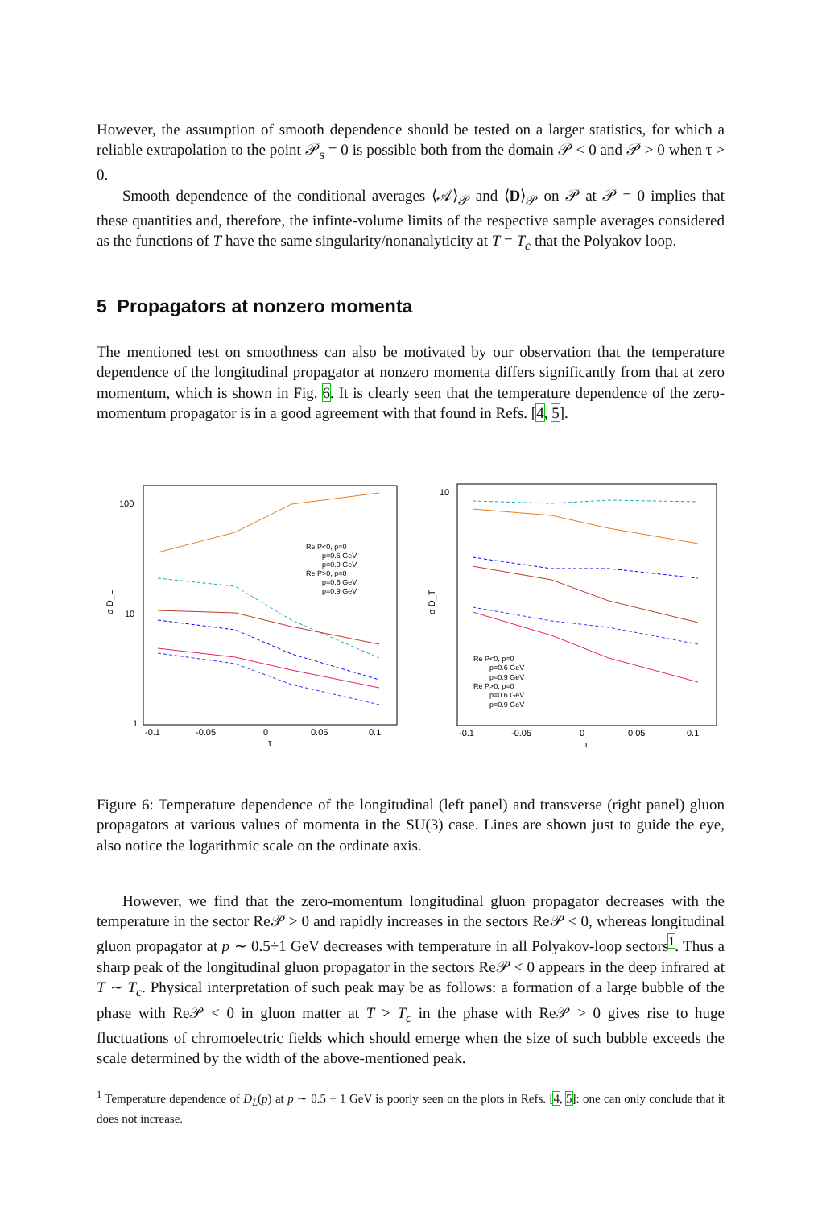However, the assumption of smooth dependence should be tested on a larger statistics, for which a reliable extrapolation to the point 𝒫<sub>s</sub> = 0 is possible both from the domain 𝒫 < 0 and 𝒫 > 0 when τ > 0.
Smooth dependence of the conditional averages ⟨𝒜⟩<sub>𝒫</sub> and ⟨D⟩<sub>𝒫</sub> on 𝒫 at 𝒫 = 0 implies that these quantities and, therefore, the infinte-volume limits of the respective sample averages considered as the functions of T have the same singularity/nonanalyticity at T = T<sub>c</sub> that the Polyakov loop.
5 Propagators at nonzero momenta
The mentioned test on smoothness can also be motivated by our observation that the temperature dependence of the longitudinal propagator at nonzero momenta differs significantly from that at zero momentum, which is shown in Fig. 6. It is clearly seen that the temperature dependence of the zero-momentum propagator is in a good agreement with that found in Refs. [4, 5].
100
10
1
σ D_L
-0.1
-0.05
0
0.05
0.1
τ
Re P<0, p=0
p=0.6 GeV
p=0.9 GeV
Re P>0, p=0
p=0.6 GeV
p=0.9 GeV
10
σ D_T
-0.1
-0.05
0
0.05
0.1
τ
Re P<0, p=0
p=0.6 GeV
p=0.9 GeV
Re P>0, p=0
p=0.6 GeV
p=0.9 GeV
Figure 6: Temperature dependence of the longitudinal (left panel) and transverse (right panel) gluon propagators at various values of momenta in the SU(3) case. Lines are shown just to guide the eye, also notice the logarithmic scale on the ordinate axis.
However, we find that the zero-momentum longitudinal gluon propagator decreases with the temperature in the sector Re𝒫 > 0 and rapidly increases in the sectors Re𝒫 < 0, whereas longitudinal gluon propagator at p ∼ 0.5÷1 GeV decreases with temperature in all Polyakov-loop sectors<sup>1</sup>. Thus a sharp peak of the longitudinal gluon propagator in the sectors Re𝒫 < 0 appears in the deep infrared at T ∼ T<sub>c</sub>. Physical interpretation of such peak may be as follows: a formation of a large bubble of the phase with Re𝒫 < 0 in gluon matter at T > T<sub>c</sub> in the phase with Re𝒫 > 0 gives rise to huge fluctuations of chromoelectric fields which should emerge when the size of such bubble exceeds the scale determined by the width of the above-mentioned peak.
<sup>1</sup> Temperature dependence of D<sub>L</sub>(p) at p ∼ 0.5 ÷ 1 GeV is poorly seen on the plots in Refs. [4, 5]: one can only conclude that it does not increase.